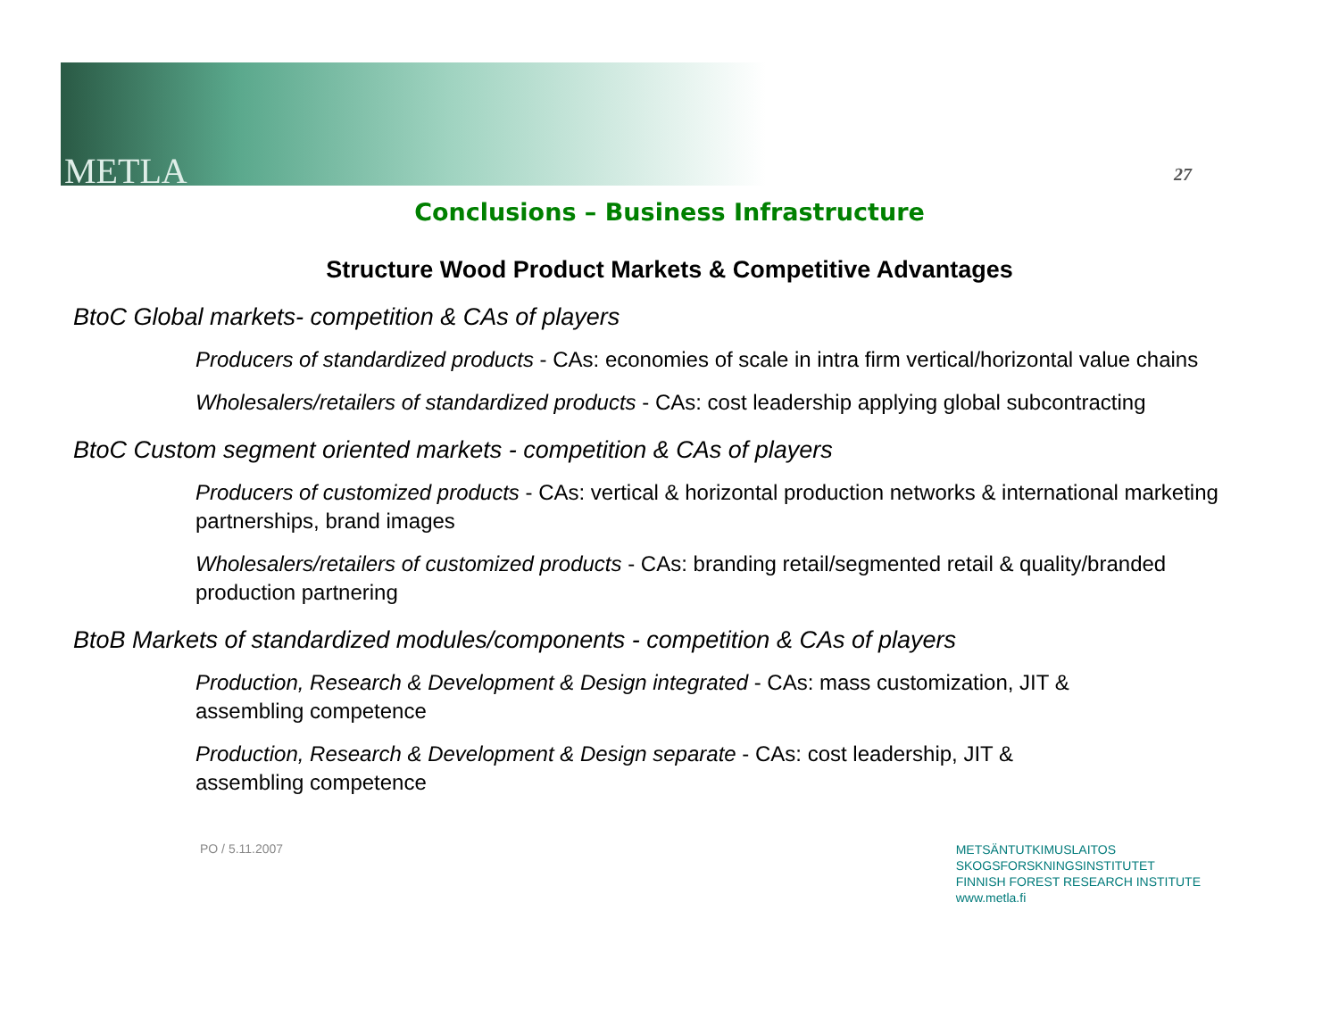METLA 27
Conclusions – Business Infrastructure
Structure Wood Product Markets & Competitive Advantages
BtoC Global markets- competition & CAs of players
Producers of standardized products - CAs: economies of scale in intra firm vertical/horizontal value chains
Wholesalers/retailers of standardized products - CAs: cost leadership applying global subcontracting
BtoC Custom segment oriented markets - competition & CAs of players
Producers of customized products - CAs: vertical & horizontal production networks & international marketing partnerships, brand images
Wholesalers/retailers of customized products - CAs: branding retail/segmented retail & quality/branded production partnering
BtoB Markets of standardized modules/components - competition & CAs of players
Production, Research & Development & Design integrated - CAs: mass customization, JIT &
assembling competence
Production, Research & Development & Design separate - CAs: cost leadership, JIT &
assembling competence
PO / 5.11.2007
METSÄNTUTKIMUSLAITOS
SKOGSFORSKNINGSINSTITUTET
FINNISH FOREST RESEARCH INSTITUTE
www.metla.fi